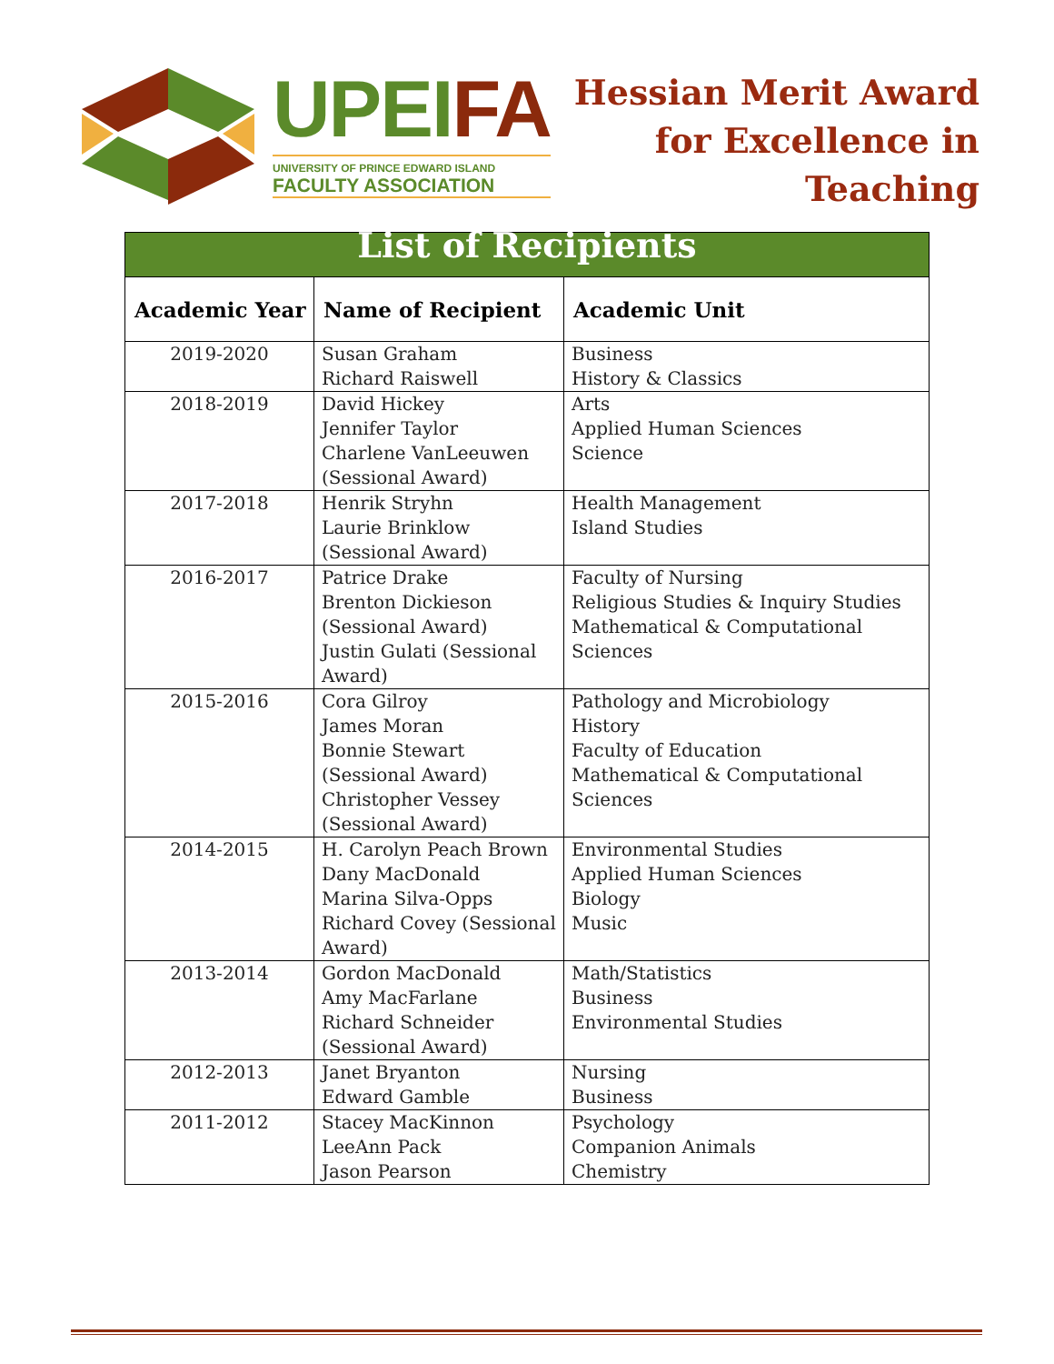UPEIFA
UNIVERSITY OF PRINCE EDWARD ISLAND
FACULTY ASSOCIATION
Hessian Merit Award
for Excellence in
Teaching
| List of Recipients | | |
| Academic Year | Name of Recipient | Academic Unit |
| 2019-2020 | Susan Graham Richard Raiswell | Business History & Classics |
| 2018-2019 | David Hickey Jennifer Taylor Charlene VanLeeuwen (Sessional Award) | Arts Applied Human Sciences Science |
| 2017-2018 | Henrik Stryhn Laurie Brinklow (Sessional Award) | Health Management Island Studies |
| 2016-2017 | Patrice Drake Brenton Dickieson (Sessional Award) Justin Gulati (Sessional Award) | Faculty of Nursing Religious Studies & Inquiry Studies Mathematical & Computational Sciences |
| 2015-2016 | Cora Gilroy James Moran Bonnie Stewart (Sessional Award) Christopher Vessey (Sessional Award) | Pathology and Microbiology History Faculty of Education Mathematical & Computational Sciences |
| 2014-2015 | H. Carolyn Peach Brown Dany MacDonald Marina Silva-Opps Richard Covey (Sessional Award) | Environmental Studies Applied Human Sciences Biology Music |
| 2013-2014 | Gordon MacDonald Amy MacFarlane Richard Schneider (Sessional Award) | Math/Statistics Business Environmental Studies |
| 2012-2013 | Janet Bryanton Edward Gamble | Nursing Business |
| 2011-2012 | Stacey MacKinnon LeeAnn Pack Jason Pearson | Psychology Companion Animals Chemistry |